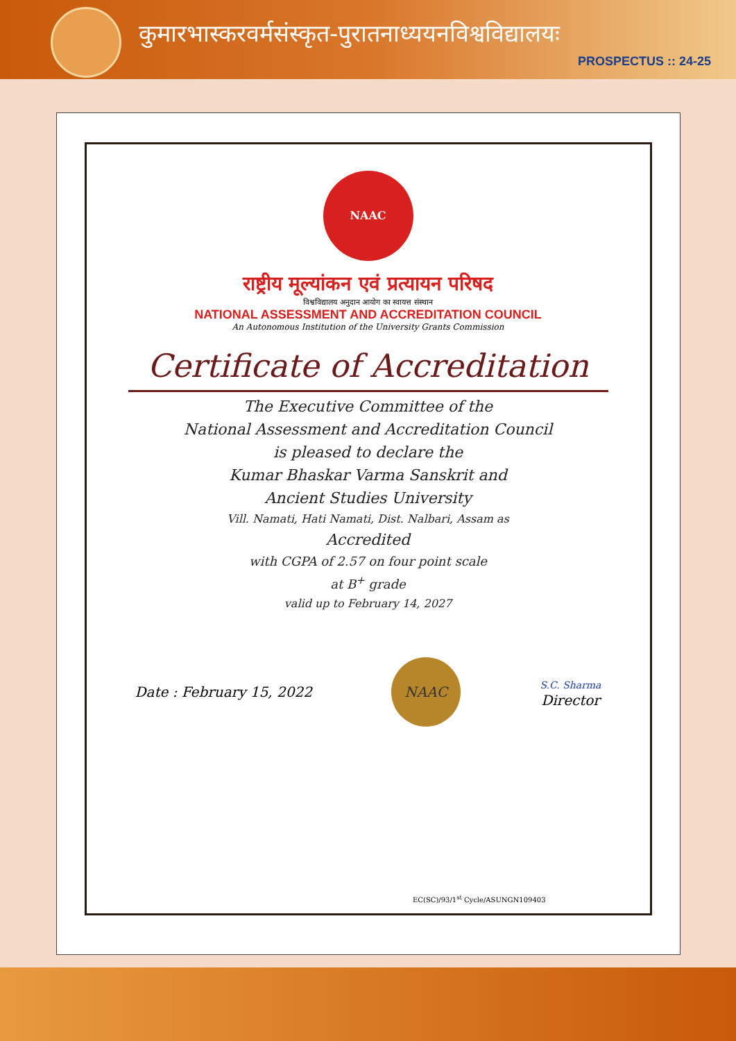कुमारभास्करवर्मसंस्कृत-पुरातनाध्ययनविश्वविद्यालयः
PROSPECTUS :: 24-25
NAAC
राष्ट्रीय मूल्यांकन एवं प्रत्यायन परिषद
विश्वविद्यालय अनुदान आयोग का स्वायत्त संस्थान
NATIONAL ASSESSMENT AND ACCREDITATION COUNCIL
An Autonomous Institution of the University Grants Commission
Certificate of Accreditation
The Executive Committee of the
National Assessment and Accreditation Council
is pleased to declare the
Kumar Bhaskar Varma Sanskrit and
Ancient Studies University
Vill. Namati, Hati Namati, Dist. Nalbari, Assam as
Accredited
with CGPA of 2.57 on four point scale
at B<sup>+</sup> grade
valid up to February 14, 2027
Date : February 15, 2022
NAAC
S.C. Sharma
Director
EC(SC)/93/1<sup>st</sup> Cycle/ASUNGN109403